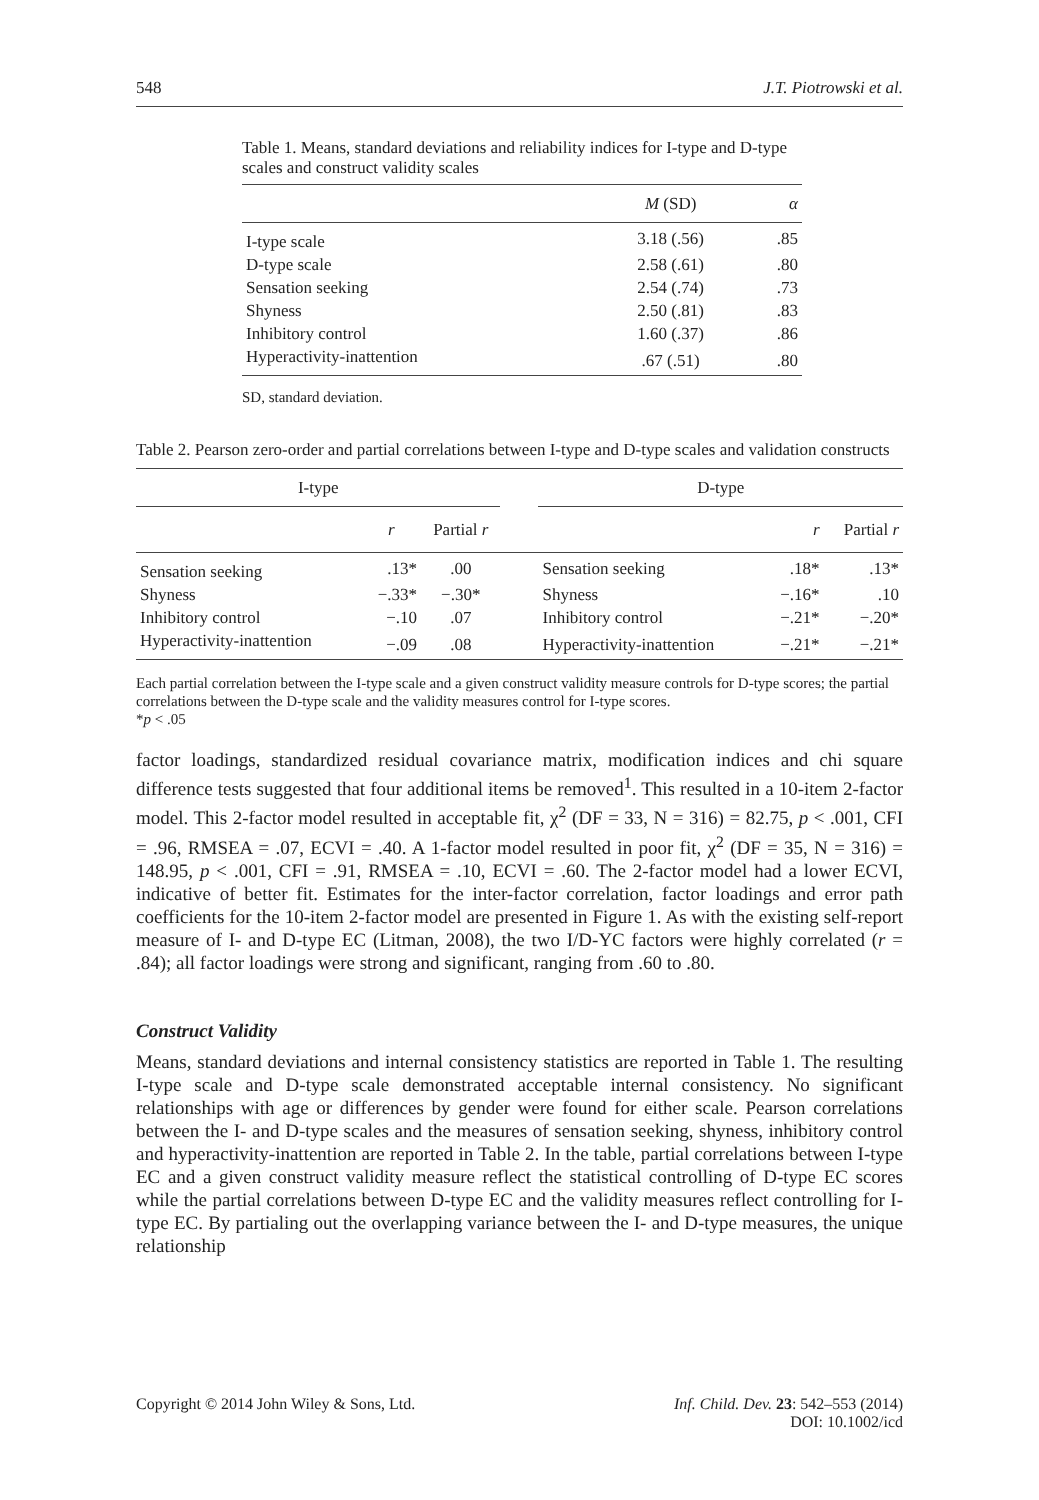548 J.T. Piotrowski et al.
Table 1. Means, standard deviations and reliability indices for I-type and D-type scales and construct validity scales
| | M (SD) | α |
| --- | --- | --- |
| I-type scale | 3.18 (.56) | .85 |
| D-type scale | 2.58 (.61) | .80 |
| Sensation seeking | 2.54 (.74) | .73 |
| Shyness | 2.50 (.81) | .83 |
| Inhibitory control | 1.60 (.37) | .86 |
| Hyperactivity-inattention | .67 (.51) | .80 |
SD, standard deviation.
Table 2. Pearson zero-order and partial correlations between I-type and D-type scales and validation constructs
| I-type | | | | D-type | | |
| --- | --- | --- | --- | --- | --- | --- |
| | r | Partial r | | | r | Partial r |
| Sensation seeking | .13* | .00 | | Sensation seeking | .18* | .13* |
| Shyness | −.33* | −.30* | | Shyness | −.16* | .10 |
| Inhibitory control | −.10 | .07 | | Inhibitory control | −.21* | −.20* |
| Hyperactivity-inattention | −.09 | .08 | | Hyperactivity-inattention | −.21* | −.21* |
Each partial correlation between the I-type scale and a given construct validity measure controls for D-type scores; the partial correlations between the D-type scale and the validity measures control for I-type scores.
*p < .05
factor loadings, standardized residual covariance matrix, modification indices and chi square difference tests suggested that four additional items be removed<sup>1</sup>. This resulted in a 10-item 2-factor model. This 2-factor model resulted in acceptable fit, χ<sup>2</sup> (DF = 33, N = 316) = 82.75, p < .001, CFI = .96, RMSEA = .07, ECVI = .40. A 1-factor model resulted in poor fit, χ<sup>2</sup> (DF = 35, N = 316) = 148.95, p < .001, CFI = .91, RMSEA = .10, ECVI = .60. The 2-factor model had a lower ECVI, indicative of better fit. Estimates for the inter-factor correlation, factor loadings and error path coefficients for the 10-item 2-factor model are presented in Figure 1. As with the existing self-report measure of I- and D-type EC (Litman, 2008), the two I/D-YC factors were highly correlated (r = .84); all factor loadings were strong and significant, ranging from .60 to .80.
Construct Validity
Means, standard deviations and internal consistency statistics are reported in Table 1. The resulting I-type scale and D-type scale demonstrated acceptable internal consistency. No significant relationships with age or differences by gender were found for either scale. Pearson correlations between the I- and D-type scales and the measures of sensation seeking, shyness, inhibitory control and hyperactivity-inattention are reported in Table 2. In the table, partial correlations between I-type EC and a given construct validity measure reflect the statistical controlling of D-type EC scores while the partial correlations between D-type EC and the validity measures reflect controlling for I-type EC. By partialing out the overlapping variance between the I- and D-type measures, the unique relationship
Copyright © 2014 John Wiley & Sons, Ltd. Inf. Child. Dev. 23: 542–553 (2014)
DOI: 10.1002/icd